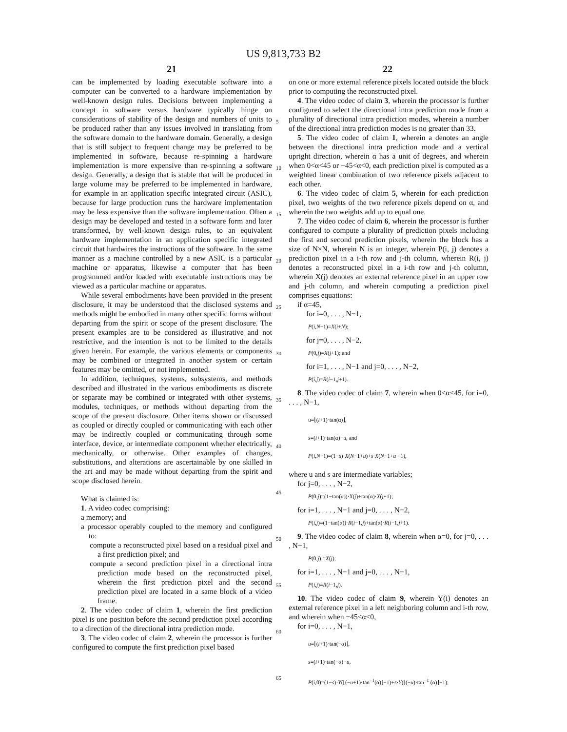US 9,813,733 B2
21 22
can be implemented by loading executable software into a computer can be converted to a hardware implementation by well-known design rules. Decisions between implementing a concept in software versus hardware typically hinge on considerations of stability of the design and numbers of units to be produced rather than any issues involved in translating from the software domain to the hardware domain. Generally, a design that is still subject to frequent change may be preferred to be implemented in software, because re-spinning a hardware implementation is more expensive than re-spinning a software design. Generally, a design that is stable that will be produced in large volume may be preferred to be implemented in hardware, for example in an application specific integrated circuit (ASIC), because for large production runs the hardware implementation may be less expensive than the software implementation. Often a design may be developed and tested in a software form and later transformed, by well-known design rules, to an equivalent hardware implementation in an application specific integrated circuit that hardwires the instructions of the software. In the same manner as a machine controlled by a new ASIC is a particular machine or apparatus, likewise a computer that has been programmed and/or loaded with executable instructions may be viewed as a particular machine or apparatus.
While several embodiments have been provided in the present disclosure, it may be understood that the disclosed systems and methods might be embodied in many other specific forms without departing from the spirit or scope of the present disclosure. The present examples are to be considered as illustrative and not restrictive, and the intention is not to be limited to the details given herein. For example, the various elements or components may be combined or integrated in another system or certain features may be omitted, or not implemented.
In addition, techniques, systems, subsystems, and methods described and illustrated in the various embodiments as discrete or separate may be combined or integrated with other systems, modules, techniques, or methods without departing from the scope of the present disclosure. Other items shown or discussed as coupled or directly coupled or communicating with each other may be indirectly coupled or communicating through some interface, device, or intermediate component whether electrically, mechanically, or otherwise. Other examples of changes, substitutions, and alterations are ascertainable by one skilled in the art and may be made without departing from the spirit and scope disclosed herein.
What is claimed is:
1. A video codec comprising:
a memory; and
a processor operably coupled to the memory and configured to:
compute a reconstructed pixel based on a residual pixel and a first prediction pixel; and
compute a second prediction pixel in a directional intra prediction mode based on the reconstructed pixel, wherein the first prediction pixel and the second prediction pixel are located in a same block of a video frame.
2. The video codec of claim 1, wherein the first prediction pixel is one position before the second prediction pixel according to a direction of the directional intra prediction mode.
3. The video codec of claim 2, wherein the processor is further configured to compute the first prediction pixel based
5
10
15
20
25
30
35
40
45
50
55
60
65
on one or more external reference pixels located outside the block prior to computing the reconstructed pixel.
4. The video codec of claim 3, wherein the processor is further configured to select the directional intra prediction mode from a plurality of directional intra prediction modes, wherein a number of the directional intra prediction modes is no greater than 33.
5. The video codec of claim 1, wherein a denotes an angle between the directional intra prediction mode and a vertical upright direction, wherein α has a unit of degrees, and wherein when 0<α<45 or −45<α<0, each prediction pixel is computed as a weighted linear combination of two reference pixels adjacent to each other.
6. The video codec of claim 5, wherein for each prediction pixel, two weights of the two reference pixels depend on α, and wherein the two weights add up to equal one.
7. The video codec of claim 6, wherein the processor is further configured to compute a plurality of prediction pixels including the first and second prediction pixels, wherein the block has a size of N×N, wherein N is an integer, wherein P(i, j) denotes a prediction pixel in a i-th row and j-th column, wherein R(i, j) denotes a reconstructed pixel in a i-th row and j-th column, wherein X(j) denotes an external reference pixel in an upper row and j-th column, and wherein computing a prediction pixel comprises equations:
if α=45,
for i=0, . . . , N−1,
P(i,N−1)=X(i+N);
for j=0, . . . , N−2,
P(0,j)=X(j+1); and
for i=1, . . . , N−1 and j=0, . . . , N−2,
P(i,j)=R(i−1,j+1).
8. The video codec of claim 7, wherein when 0<α<45, for i=0, . . . , N−1,
u=⌊(i+1)·tan(α)⌋,
s=(i+1)·tan(α)−u, and
P(i,N−1)=(1−s)·X(N−1+u)+s·X(N−1+u +1),
where u and s are intermediate variables;
for j=0, . . . , N−2,
P(0,j)=(1−tan(α))·X(j)+tan(α)·X(j+1);
for i=1, . . . , N−1 and j=0, . . . , N−2,
P(i,j)=(1−tan(α))·R(i−1,j)+tan(α)·R(i−1,j+1).
9. The video codec of claim 8, wherein when α=0, for j=0, . . . , N−1,
P(0,j) =X(j);
for i=1, . . . , N−1 and j=0, . . . , N−1,
P(i,j)=R(i−1,j).
10. The video codec of claim 9, wherein Y(i) denotes an external reference pixel in a left neighboring column and i-th row, and wherein when −45<α<0,
for i=0, . . . , N−1,
u=⌊(i+1)·tan(−α)⌋,
s=(i+1)·tan(−α)−u,
P(i,0)=(1−s)·Y(⌊(−u+1)·tan<sup>−1</sup>(α)⌋−1)+s·Y(⌊(−u)·tan<sup>−1</sup> (α)⌋−1);